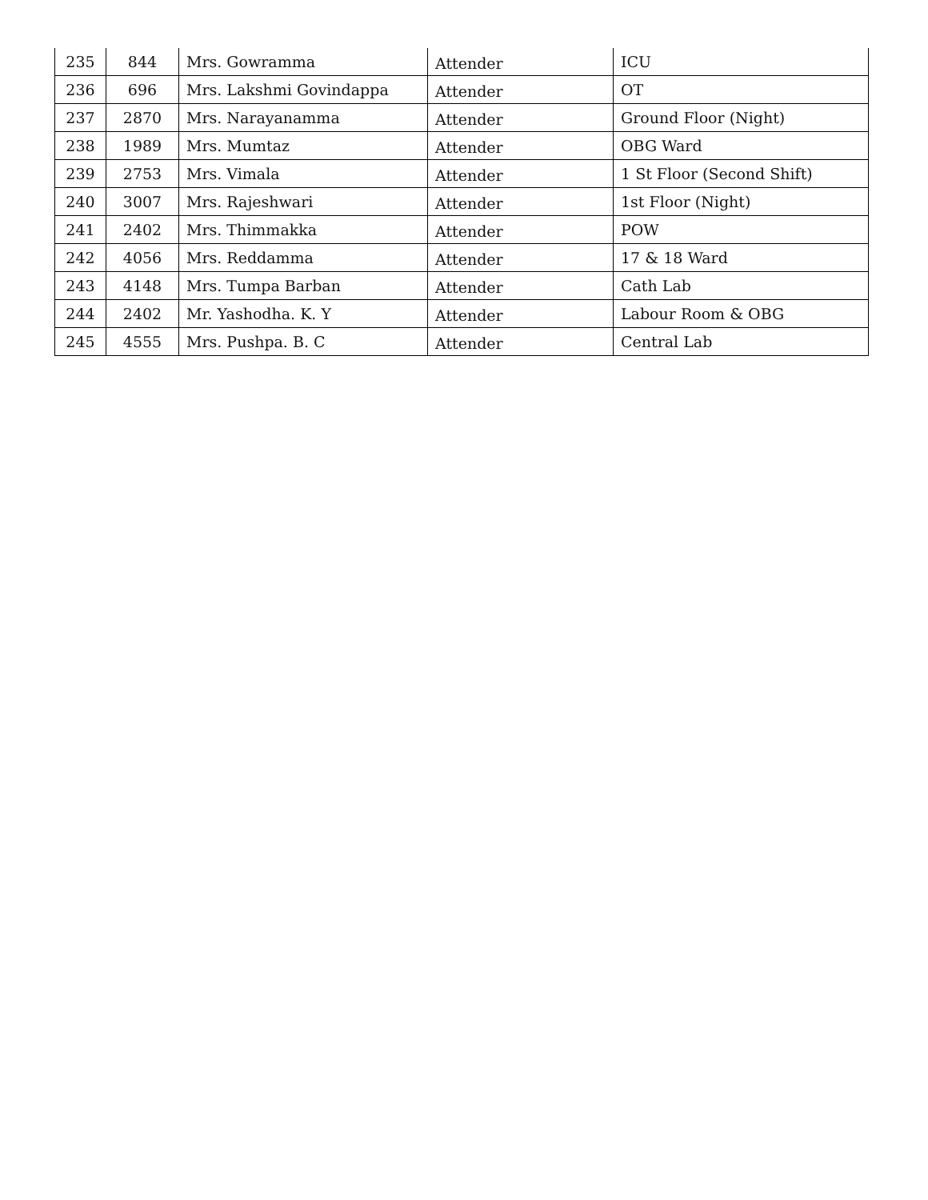| 235 | 844 | Mrs. Gowramma | Attender | ICU |
| 236 | 696 | Mrs. Lakshmi Govindappa | Attender | OT |
| 237 | 2870 | Mrs. Narayanamma | Attender | Ground Floor (Night) |
| 238 | 1989 | Mrs. Mumtaz | Attender | OBG Ward |
| 239 | 2753 | Mrs. Vimala | Attender | 1 St Floor (Second Shift) |
| 240 | 3007 | Mrs. Rajeshwari | Attender | 1st Floor (Night) |
| 241 | 2402 | Mrs. Thimmakka | Attender | POW |
| 242 | 4056 | Mrs. Reddamma | Attender | 17 & 18 Ward |
| 243 | 4148 | Mrs. Tumpa Barban | Attender | Cath Lab |
| 244 | 2402 | Mr. Yashodha. K. Y | Attender | Labour Room & OBG |
| 245 | 4555 | Mrs. Pushpa. B. C | Attender | Central Lab |